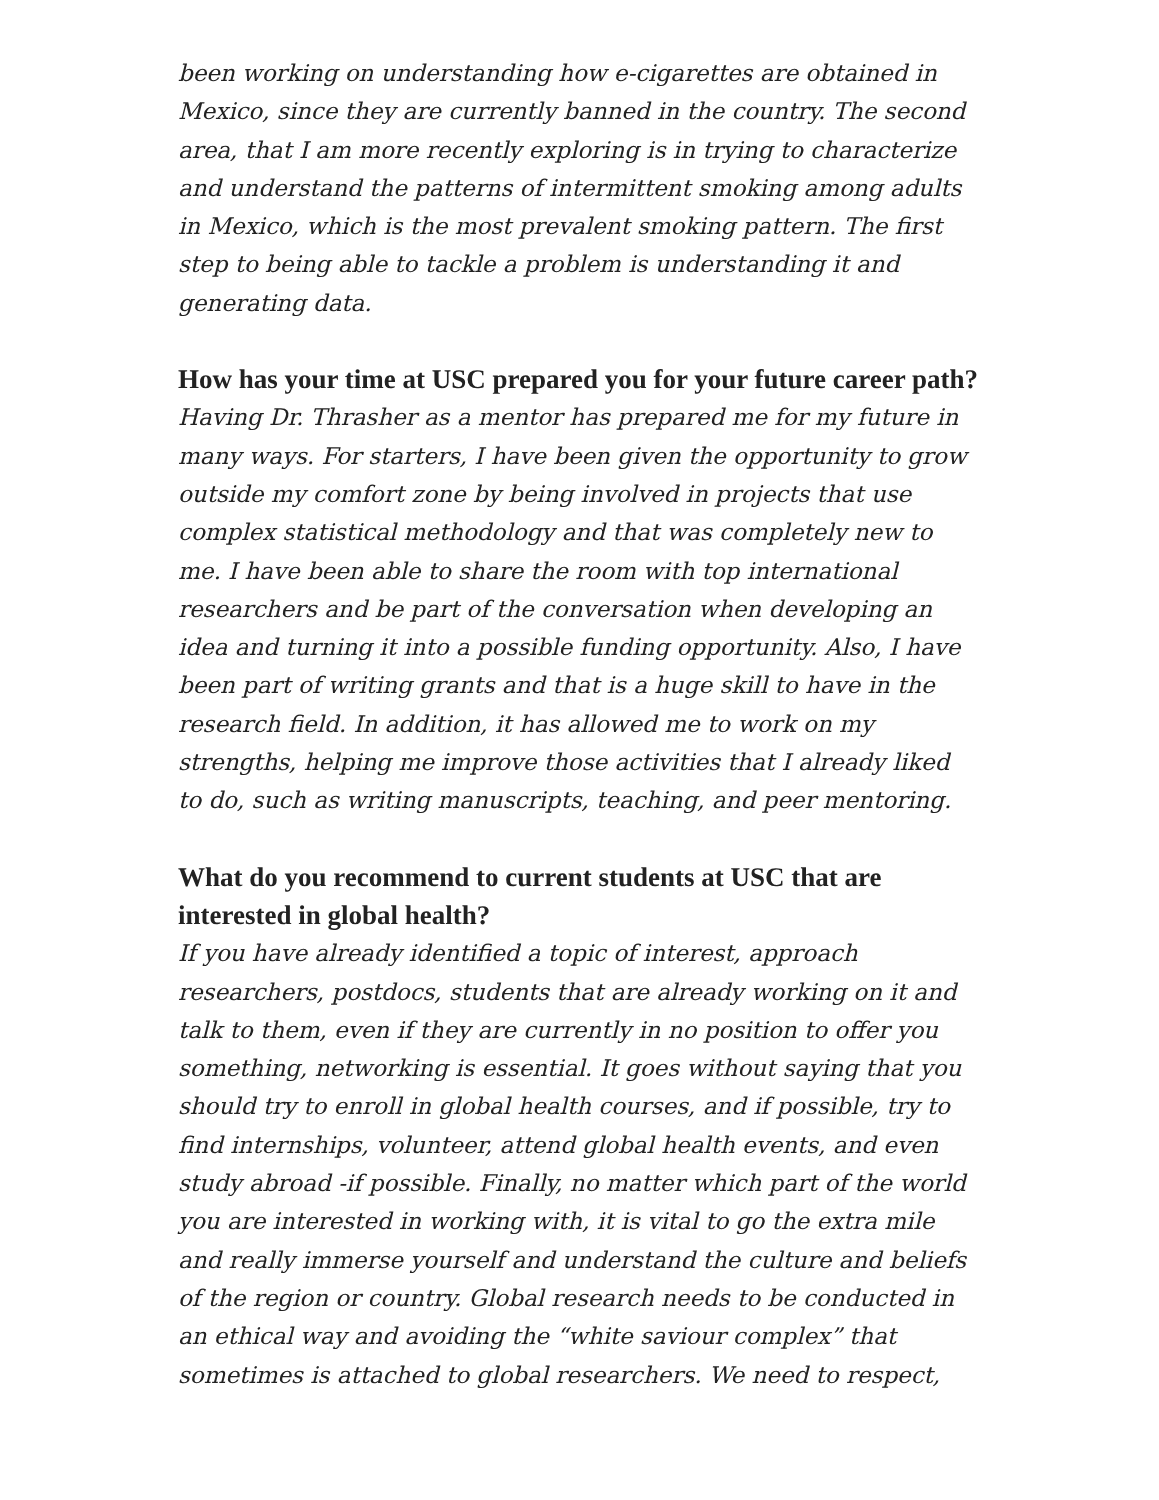been working on understanding how e-cigarettes are obtained in Mexico, since they are currently banned in the country. The second area, that I am more recently exploring is in trying to characterize and understand the patterns of intermittent smoking among adults in Mexico, which is the most prevalent smoking pattern. The first step to being able to tackle a problem is understanding it and generating data.
How has your time at USC prepared you for your future career path?
Having Dr. Thrasher as a mentor has prepared me for my future in many ways. For starters, I have been given the opportunity to grow outside my comfort zone by being involved in projects that use complex statistical methodology and that was completely new to me. I have been able to share the room with top international researchers and be part of the conversation when developing an idea and turning it into a possible funding opportunity. Also, I have been part of writing grants and that is a huge skill to have in the research field. In addition, it has allowed me to work on my strengths, helping me improve those activities that I already liked to do, such as writing manuscripts, teaching, and peer mentoring.
What do you recommend to current students at USC that are interested in global health?
If you have already identified a topic of interest, approach researchers, postdocs, students that are already working on it and talk to them, even if they are currently in no position to offer you something, networking is essential. It goes without saying that you should try to enroll in global health courses, and if possible, try to find internships, volunteer, attend global health events, and even study abroad -if possible. Finally, no matter which part of the world you are interested in working with, it is vital to go the extra mile and really immerse yourself and understand the culture and beliefs of the region or country. Global research needs to be conducted in an ethical way and avoiding the “white saviour complex” that sometimes is attached to global researchers. We need to respect,